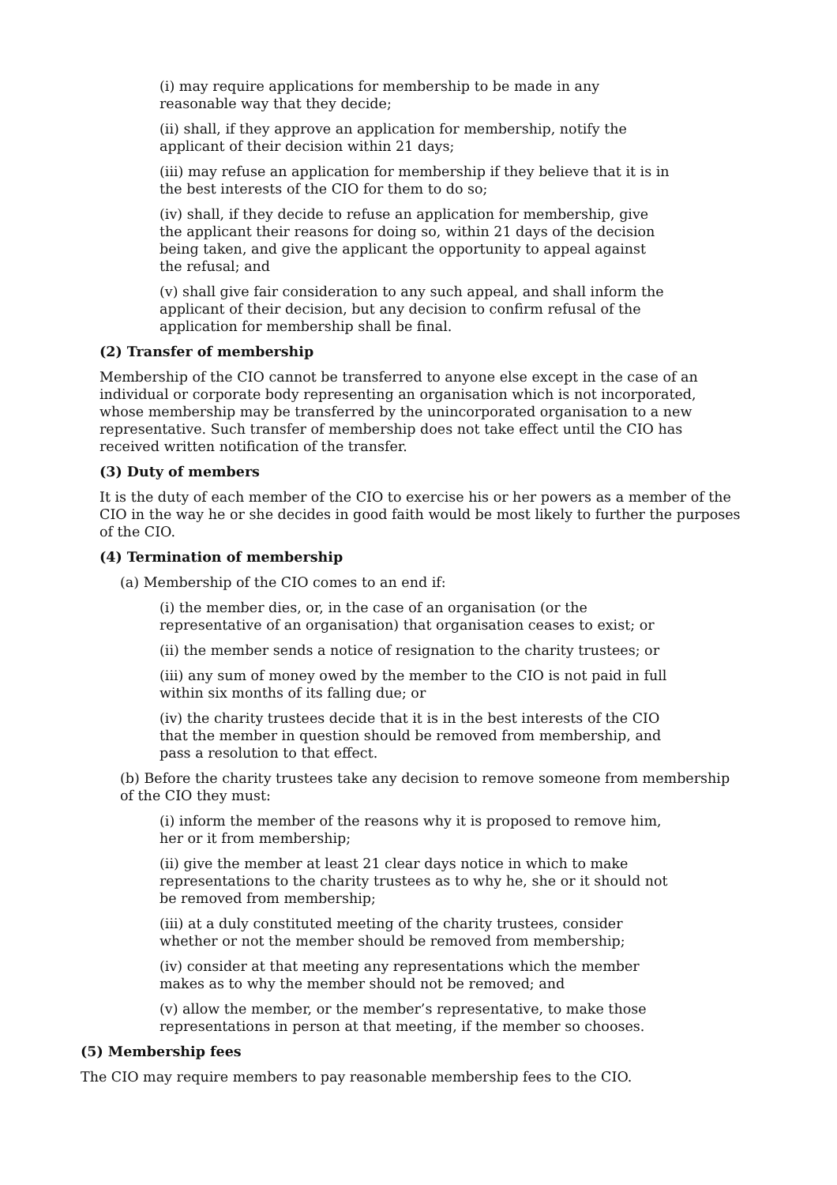(i) may require applications for membership to be made in any reasonable way that they decide;
(ii) shall, if they approve an application for membership, notify the applicant of their decision within 21 days;
(iii) may refuse an application for membership if they believe that it is in the best interests of the CIO for them to do so;
(iv) shall, if they decide to refuse an application for membership, give the applicant their reasons for doing so, within 21 days of the decision being taken, and give the applicant the opportunity to appeal against the refusal; and
(v) shall give fair consideration to any such appeal, and shall inform the applicant of their decision, but any decision to confirm refusal of the application for membership shall be final.
(2) Transfer of membership
Membership of the CIO cannot be transferred to anyone else except in the case of an individual or corporate body representing an organisation which is not incorporated, whose membership may be transferred by the unincorporated organisation to a new representative. Such transfer of membership does not take effect until the CIO has received written notification of the transfer.
(3) Duty of members
It is the duty of each member of the CIO to exercise his or her powers as a member of the CIO in the way he or she decides in good faith would be most likely to further the purposes of the CIO.
(4) Termination of membership
(a) Membership of the CIO comes to an end if:
(i) the member dies, or, in the case of an organisation (or the representative of an organisation) that organisation ceases to exist; or
(ii) the member sends a notice of resignation to the charity trustees; or
(iii) any sum of money owed by the member to the CIO is not paid in full within six months of its falling due; or
(iv) the charity trustees decide that it is in the best interests of the CIO that the member in question should be removed from membership, and pass a resolution to that effect.
(b) Before the charity trustees take any decision to remove someone from membership of the CIO they must:
(i) inform the member of the reasons why it is proposed to remove him, her or it from membership;
(ii) give the member at least 21 clear days notice in which to make representations to the charity trustees as to why he, she or it should not be removed from membership;
(iii) at a duly constituted meeting of the charity trustees, consider whether or not the member should be removed from membership;
(iv) consider at that meeting any representations which the member makes as to why the member should not be removed; and
(v) allow the member, or the member’s representative, to make those representations in person at that meeting, if the member so chooses.
(5) Membership fees
The CIO may require members to pay reasonable membership fees to the CIO.